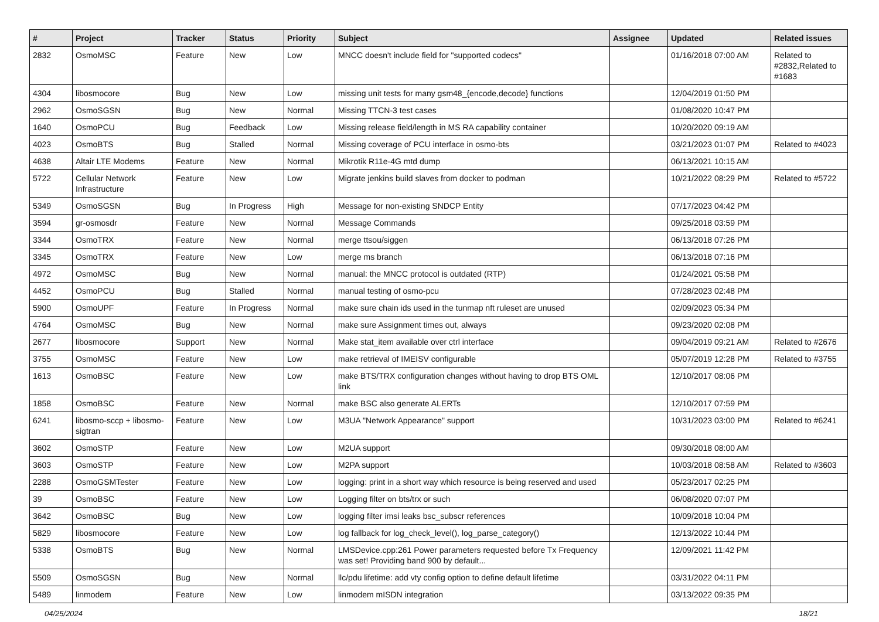| # | Project | Tracker | Status | Priority | Subject | Assignee | Updated | Related issues |
| --- | --- | --- | --- | --- | --- | --- | --- | --- |
| 2832 | OsmoMSC | Feature | New | Low | MNCC doesn't include field for "supported codecs" | | 01/16/2018 07:00 AM | Related to #2832,Related to #1683 |
| 4304 | libosmocore | Bug | New | Low | missing unit tests for many gsm48_{encode,decode} functions | | 12/04/2019 01:50 PM | |
| 2962 | OsmoSGSN | Bug | New | Normal | Missing TTCN-3 test cases | | 01/08/2020 10:47 PM | |
| 1640 | OsmoPCU | Bug | Feedback | Low | Missing release field/length in MS RA capability container | | 10/20/2020 09:19 AM | |
| 4023 | OsmoBTS | Bug | Stalled | Normal | Missing coverage of PCU interface in osmo-bts | | 03/21/2023 01:07 PM | Related to #4023 |
| 4638 | Altair LTE Modems | Feature | New | Normal | Mikrotik R11e-4G mtd dump | | 06/13/2021 10:15 AM | |
| 5722 | Cellular Network Infrastructure | Feature | New | Low | Migrate jenkins build slaves from docker to podman | | 10/21/2022 08:29 PM | Related to #5722 |
| 5349 | OsmoSGSN | Bug | In Progress | High | Message for non-existing SNDCP Entity | | 07/17/2023 04:42 PM | |
| 3594 | gr-osmosdr | Feature | New | Normal | Message Commands | | 09/25/2018 03:59 PM | |
| 3344 | OsmoTRX | Feature | New | Normal | merge ttsou/siggen | | 06/13/2018 07:26 PM | |
| 3345 | OsmoTRX | Feature | New | Low | merge ms branch | | 06/13/2018 07:16 PM | |
| 4972 | OsmoMSC | Bug | New | Normal | manual: the MNCC protocol is outdated (RTP) | | 01/24/2021 05:58 PM | |
| 4452 | OsmoPCU | Bug | Stalled | Normal | manual testing of osmo-pcu | | 07/28/2023 02:48 PM | |
| 5900 | OsmoUPF | Feature | In Progress | Normal | make sure chain ids used in the tunmap nft ruleset are unused | | 02/09/2023 05:34 PM | |
| 4764 | OsmoMSC | Bug | New | Normal | make sure Assignment times out, always | | 09/23/2020 02:08 PM | |
| 2677 | libosmocore | Support | New | Normal | Make stat_item available over ctrl interface | | 09/04/2019 09:21 AM | Related to #2676 |
| 3755 | OsmoMSC | Feature | New | Low | make retrieval of IMEISV configurable | | 05/07/2019 12:28 PM | Related to #3755 |
| 1613 | OsmoBSC | Feature | New | Low | make BTS/TRX configuration changes without having to drop BTS OML link | | 12/10/2017 08:06 PM | |
| 1858 | OsmoBSC | Feature | New | Normal | make BSC also generate ALERTs | | 12/10/2017 07:59 PM | |
| 6241 | libosmo-sccp + libosmo-sigtran | Feature | New | Low | M3UA "Network Appearance" support | | 10/31/2023 03:00 PM | Related to #6241 |
| 3602 | OsmoSTP | Feature | New | Low | M2UA support | | 09/30/2018 08:00 AM | |
| 3603 | OsmoSTP | Feature | New | Low | M2PA support | | 10/03/2018 08:58 AM | Related to #3603 |
| 2288 | OsmoGSMTester | Feature | New | Low | logging: print in a short way which resource is being reserved and used | | 05/23/2017 02:25 PM | |
| 39 | OsmoBSC | Feature | New | Low | Logging filter on bts/trx or such | | 06/08/2020 07:07 PM | |
| 3642 | OsmoBSC | Bug | New | Low | logging filter imsi leaks bsc_subscr references | | 10/09/2018 10:04 PM | |
| 5829 | libosmocore | Feature | New | Low | log fallback for log_check_level(), log_parse_category() | | 12/13/2022 10:44 PM | |
| 5338 | OsmoBTS | Bug | New | Normal | LMSDevice.cpp:261 Power parameters requested before Tx Frequency was set! Providing band 900 by default... | | 12/09/2021 11:42 PM | |
| 5509 | OsmoSGSN | Bug | New | Normal | llc/pdu lifetime: add vty config option to define default lifetime | | 03/31/2022 04:11 PM | |
| 5489 | linmodem | Feature | New | Low | linmodem mISDN integration | | 03/13/2022 09:35 PM | |
04/25/2024 18/21